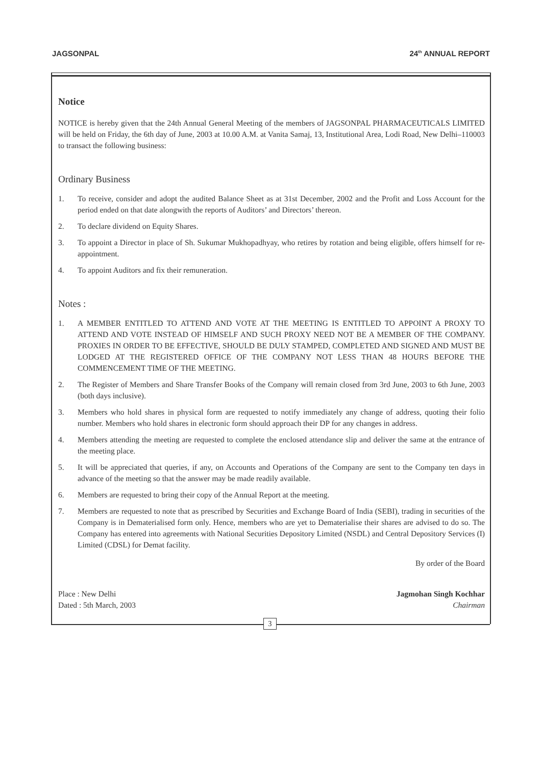JAGSONPAL 24<sup>th</sup> ANNUAL REPORT
Notice
NOTICE is hereby given that the 24th Annual General Meeting of the members of JAGSONPAL PHARMACEUTICALS LIMITED will be held on Friday, the 6th day of June, 2003 at 10.00 A.M. at Vanita Samaj, 13, Institutional Area, Lodi Road, New Delhi–110003 to transact the following business:
Ordinary Business
1. To receive, consider and adopt the audited Balance Sheet as at 31st December, 2002 and the Profit and Loss Account for the period ended on that date alongwith the reports of Auditors’ and Directors’ thereon.
2. To declare dividend on Equity Shares.
3. To appoint a Director in place of Sh. Sukumar Mukhopadhyay, who retires by rotation and being eligible, offers himself for re-appointment.
4. To appoint Auditors and fix their remuneration.
Notes :
1. A MEMBER ENTITLED TO ATTEND AND VOTE AT THE MEETING IS ENTITLED TO APPOINT A PROXY TO ATTEND AND VOTE INSTEAD OF HIMSELF AND SUCH PROXY NEED NOT BE A MEMBER OF THE COMPANY. PROXIES IN ORDER TO BE EFFECTIVE, SHOULD BE DULY STAMPED, COMPLETED AND SIGNED AND MUST BE LODGED AT THE REGISTERED OFFICE OF THE COMPANY NOT LESS THAN 48 HOURS BEFORE THE COMMENCEMENT TIME OF THE MEETING.
2. The Register of Members and Share Transfer Books of the Company will remain closed from 3rd June, 2003 to 6th June, 2003 (both days inclusive).
3. Members who hold shares in physical form are requested to notify immediately any change of address, quoting their folio number. Members who hold shares in electronic form should approach their DP for any changes in address.
4. Members attending the meeting are requested to complete the enclosed attendance slip and deliver the same at the entrance of the meeting place.
5. It will be appreciated that queries, if any, on Accounts and Operations of the Company are sent to the Company ten days in advance of the meeting so that the answer may be made readily available.
6. Members are requested to bring their copy of the Annual Report at the meeting.
7. Members are requested to note that as prescribed by Securities and Exchange Board of India (SEBI), trading in securities of the Company is in Dematerialised form only. Hence, members who are yet to Dematerialise their shares are advised to do so. The Company has entered into agreements with National Securities Depository Limited (NSDL) and Central Depository Services (I) Limited (CDSL) for Demat facility.
By order of the Board
Place : New Delhi
Dated : 5th March, 2003
Jagmohan Singh Kochhar
Chairman
3